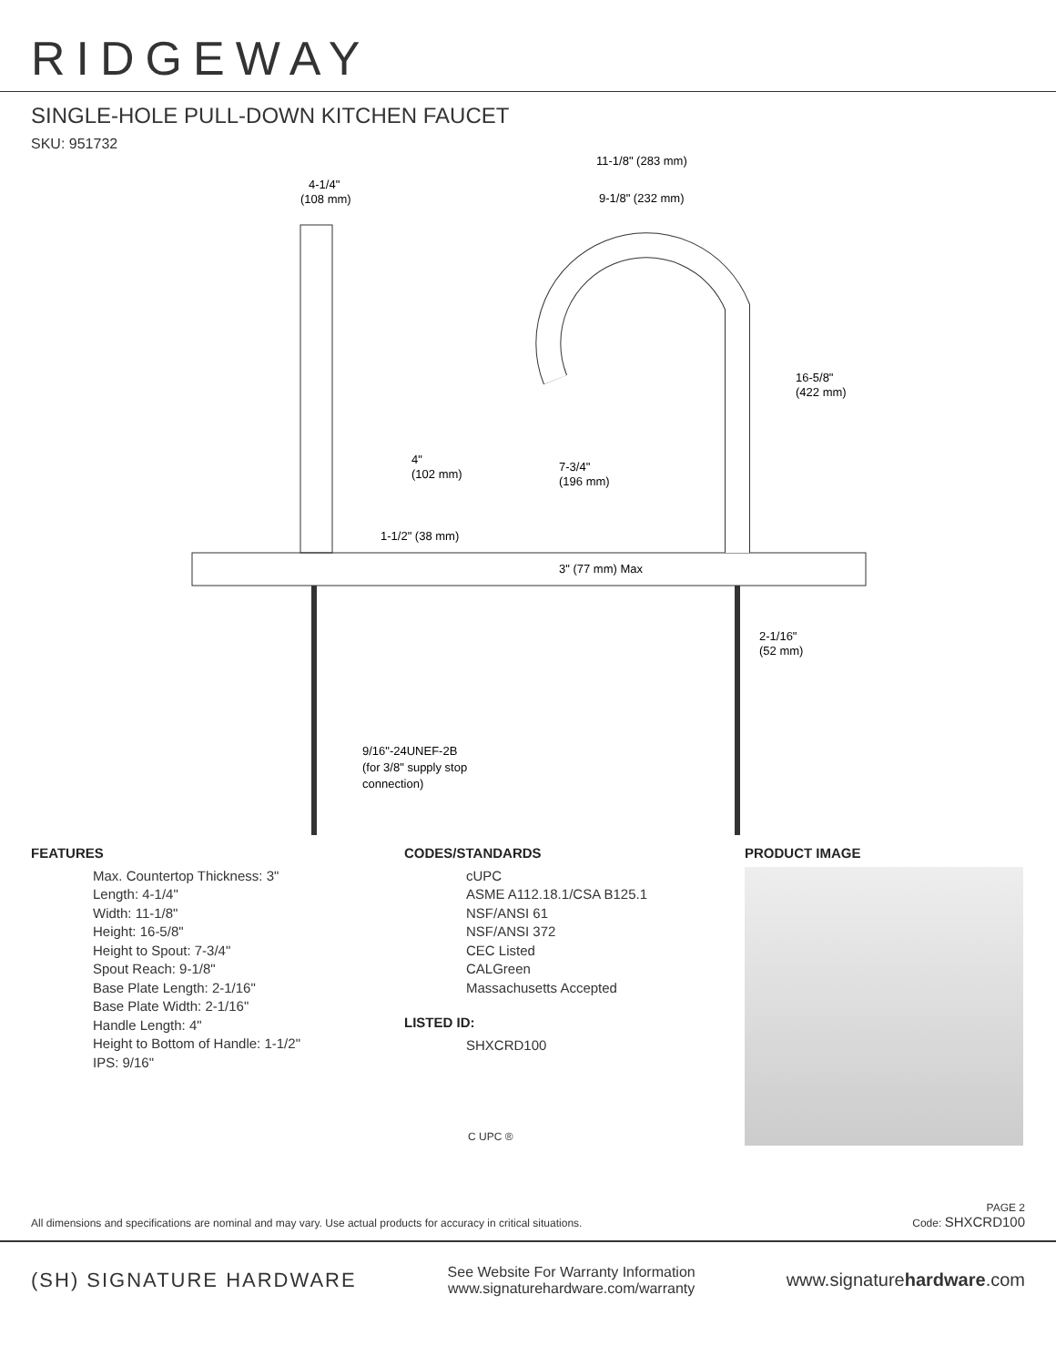RIDGEWAY
SINGLE-HOLE PULL-DOWN KITCHEN FAUCET
SKU: 951732
4-1/4"
(108 mm)
11-1/8" (283 mm)
9-1/8" (232 mm)
16-5/8"
(422 mm)
4"
(102 mm)
7-3/4"
(196 mm)
1-1/2" (38 mm)
3" (77 mm) Max
2-1/16"
(52 mm)
9/16"-24UNEF-2B
(for 3/8" supply stop
connection)
FEATURES
Max. Countertop Thickness: 3"
Length: 4-1/4"
Width: 11-1/8"
Height: 16-5/8"
Height to Spout: 7-3/4"
Spout Reach: 9-1/8"
Base Plate Length: 2-1/16"
Base Plate Width: 2-1/16"
Handle Length: 4"
Height to Bottom of Handle: 1-1/2"
IPS: 9/16"
CODES/STANDARDS
cUPC
ASME A112.18.1/CSA B125.1
NSF/ANSI 61
NSF/ANSI 372
CEC Listed
CALGreen
Massachusetts Accepted
LISTED ID:
SHXCRD100
C UPC ®
PRODUCT IMAGE
All dimensions and specifications are nominal and may vary. Use actual products for accuracy in critical situations. PAGE 2
Code: SHXCRD100
(SH) SIGNATURE HARDWARE See Website For Warranty Information
www.signaturehardware.com/warranty www.signaturehardware.com